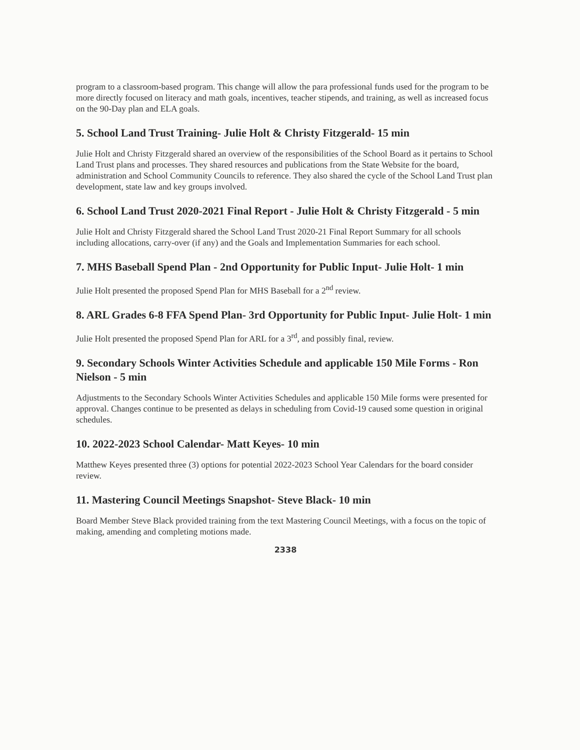program to a classroom-based program. This change will allow the para professional funds used for the program to be more directly focused on literacy and math goals, incentives, teacher stipends, and training, as well as increased focus on the 90-Day plan and ELA goals.
5. School Land Trust Training- Julie Holt & Christy Fitzgerald- 15 min
Julie Holt and Christy Fitzgerald shared an overview of the responsibilities of the School Board as it pertains to School Land Trust plans and processes. They shared resources and publications from the State Website for the board, administration and School Community Councils to reference. They also shared the cycle of the School Land Trust plan development, state law and key groups involved.
6. School Land Trust 2020-2021 Final Report - Julie Holt & Christy Fitzgerald - 5 min
Julie Holt and Christy Fitzgerald shared the School Land Trust 2020-21 Final Report Summary for all schools including allocations, carry-over (if any) and the Goals and Implementation Summaries for each school.
7. MHS Baseball Spend Plan - 2nd Opportunity for Public Input- Julie Holt- 1 min
Julie Holt presented the proposed Spend Plan for MHS Baseball for a 2<sup>nd</sup> review.
8. ARL Grades 6-8 FFA Spend Plan- 3rd Opportunity for Public Input- Julie Holt- 1 min
Julie Holt presented the proposed Spend Plan for ARL for a 3<sup>rd</sup>, and possibly final, review.
9. Secondary Schools Winter Activities Schedule and applicable 150 Mile Forms - Ron Nielson - 5 min
Adjustments to the Secondary Schools Winter Activities Schedules and applicable 150 Mile forms were presented for approval. Changes continue to be presented as delays in scheduling from Covid-19 caused some question in original schedules.
10. 2022-2023 School Calendar- Matt Keyes- 10 min
Matthew Keyes presented three (3) options for potential 2022-2023 School Year Calendars for the board consider review.
11. Mastering Council Meetings Snapshot- Steve Black- 10 min
Board Member Steve Black provided training from the text Mastering Council Meetings, with a focus on the topic of making, amending and completing motions made.
2338